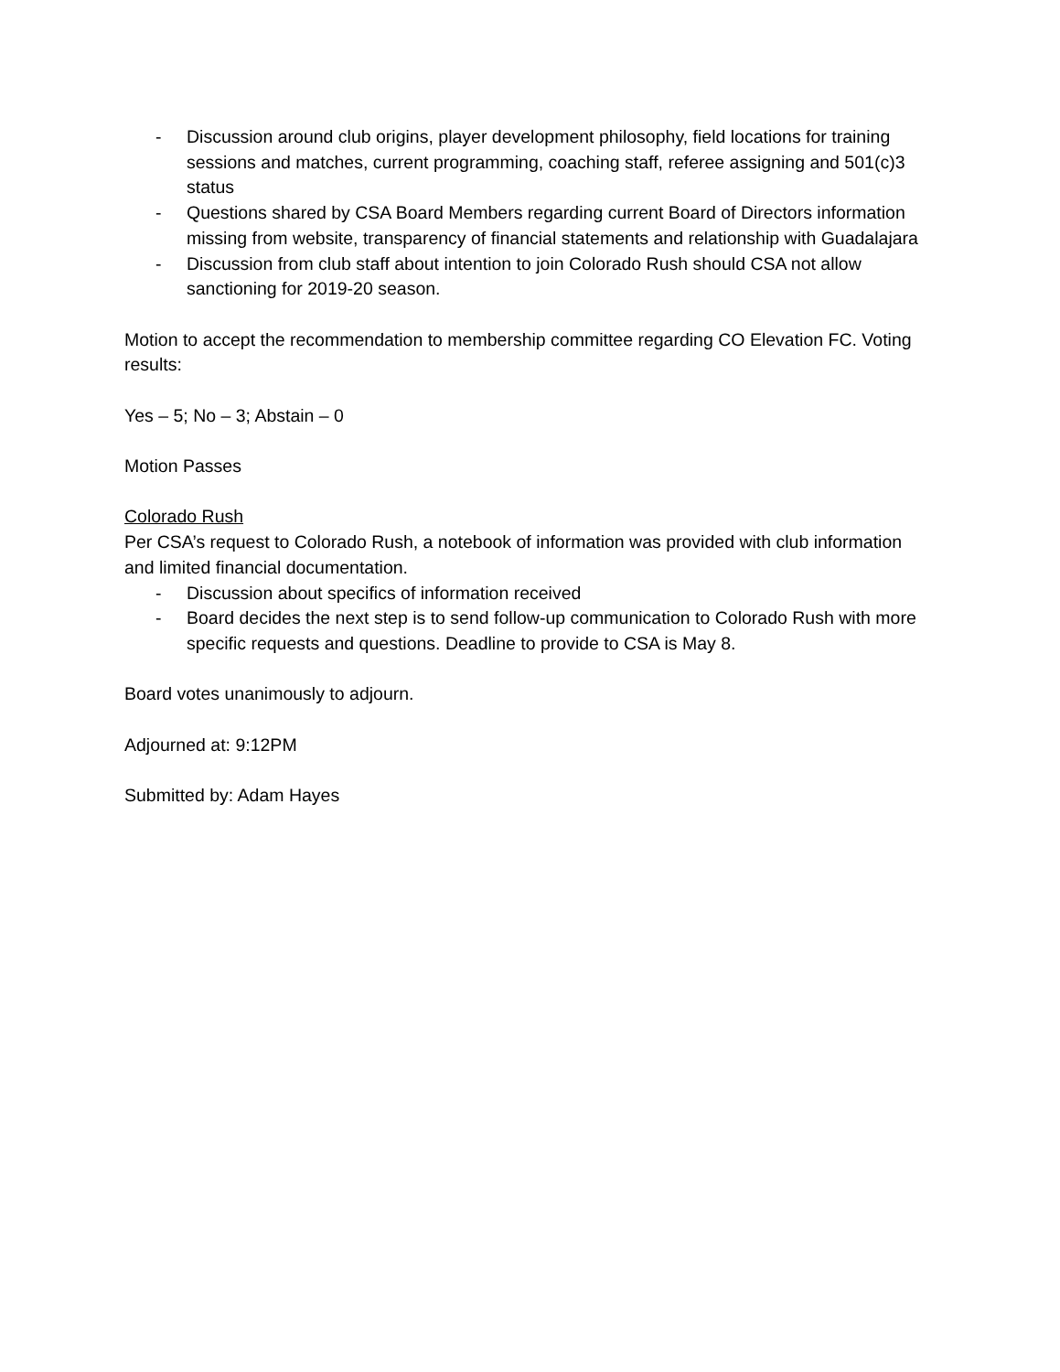- Discussion around club origins, player development philosophy, field locations for training sessions and matches, current programming, coaching staff, referee assigning and 501(c)3 status
- Questions shared by CSA Board Members regarding current Board of Directors information missing from website, transparency of financial statements and relationship with Guadalajara
- Discussion from club staff about intention to join Colorado Rush should CSA not allow sanctioning for 2019-20 season.
Motion to accept the recommendation to membership committee regarding CO Elevation FC. Voting results:
Yes – 5; No – 3; Abstain – 0
Motion Passes
Colorado Rush
Per CSA’s request to Colorado Rush, a notebook of information was provided with club information and limited financial documentation.
- Discussion about specifics of information received
- Board decides the next step is to send follow-up communication to Colorado Rush with more specific requests and questions. Deadline to provide to CSA is May 8.
Board votes unanimously to adjourn.
Adjourned at: 9:12PM
Submitted by: Adam Hayes